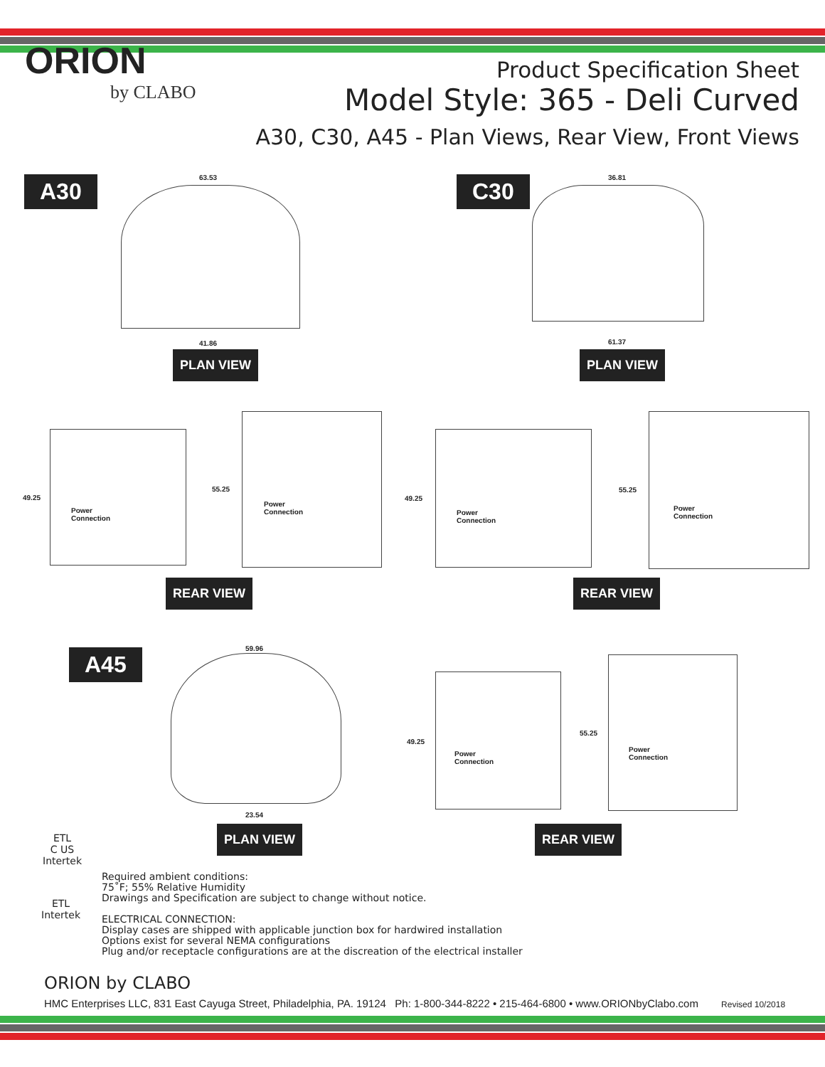ORION
by CLABO
Product Specification Sheet
Model Style: 365 - Deli Curved
A30, C30, A45 - Plan Views, Rear View, Front Views
A30 63.53
41.86
PLAN VIEW
C30 36.81
61.37
PLAN VIEW
49.25
Power
Connection
55.25
Power
Connection
REAR VIEW
49.25
Power
Connection
55.25
Power
Connection
REAR VIEW
A45 59.96
23.54
PLAN VIEW
49.25
Power
Connection
55.25
Power
Connection
REAR VIEW
ETL
C US
Intertek
ETL
Intertek
Required ambient conditions:
75˚F; 55% Relative Humidity
Drawings and Specification are subject to change without notice.
ELECTRICAL CONNECTION:
Display cases are shipped with applicable junction box for hardwired installation
Options exist for several NEMA configurations
Plug and/or receptacle configurations are at the discreation of the electrical installer
ORION by CLABO
HMC Enterprises LLC, 831 East Cayuga Street, Philadelphia, PA. 19124 Ph: 1-800-344-8222 • 215-464-6800 • www.ORIONbyClabo.com Revised 10/2018